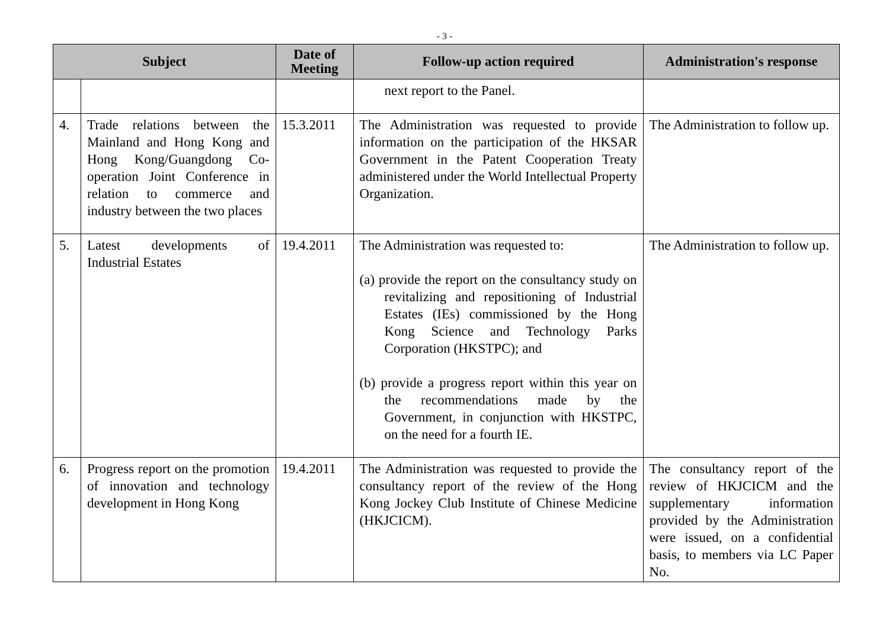- 3 -
| Subject | | Date of Meeting | Follow-up action required | Administration's response |
| --- | --- | --- | --- | --- |
| | | | next report to the Panel. | |
| 4. | Trade relations between the Mainland and Hong Kong and Hong Kong/Guangdong Co-operation Joint Conference in relation to commerce and industry between the two places | 15.3.2011 | The Administration was requested to provide information on the participation of the HKSAR Government in the Patent Cooperation Treaty administered under the World Intellectual Property Organization. | The Administration to follow up. |
| 5. | Latest developments of Industrial Estates | 19.4.2011 | The Administration was requested to: (a) provide the report on the consultancy study on revitalizing and repositioning of Industrial Estates (IEs) commissioned by the Hong Kong Science and Technology Parks Corporation (HKSTPC); and (b) provide a progress report within this year on the recommendations made by the Government, in conjunction with HKSTPC, on the need for a fourth IE. | The Administration to follow up. |
| 6. | Progress report on the promotion of innovation and technology development in Hong Kong | 19.4.2011 | The Administration was requested to provide the consultancy report of the review of the Hong Kong Jockey Club Institute of Chinese Medicine (HKJCICM). | The consultancy report of the review of HKJCICM and the supplementary information provided by the Administration were issued, on a confidential basis, to members via LC Paper No. |